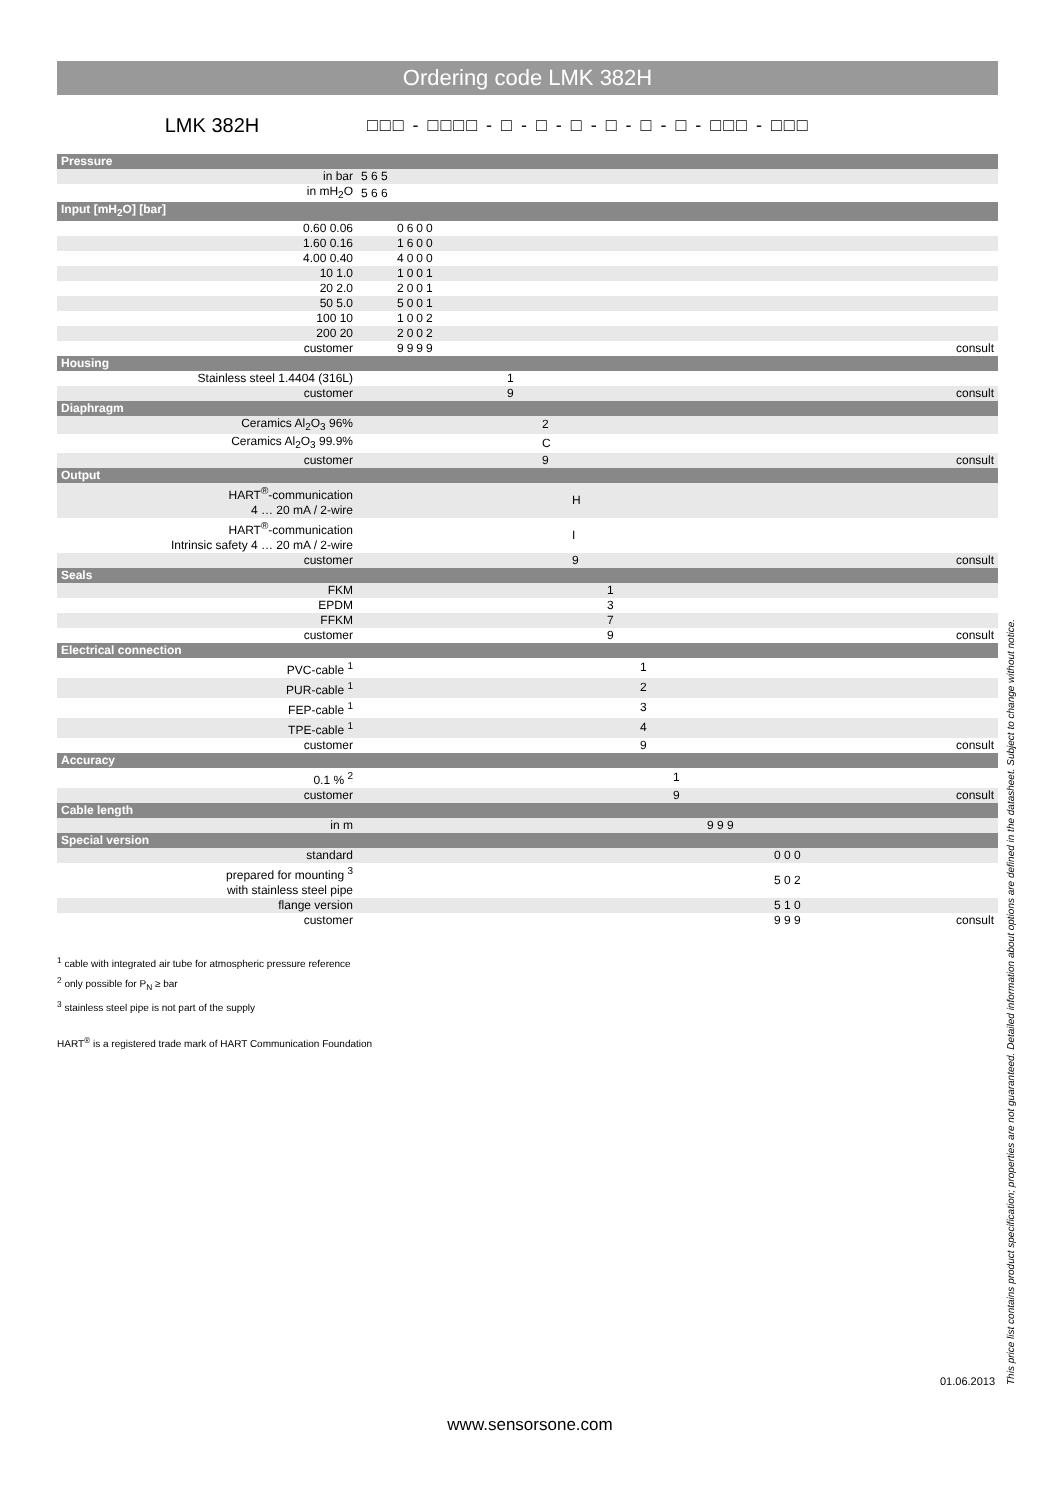Ordering code LMK 382H
LMK 382H
□□□ - □□□□ - □ - □ - □ - □ - □ - □ - □□□ - □□□
| Pressure | | |
| in bar | 5 6 5 | |
| in mH<sub>2</sub>O | 5 6 6 | |
| Input [mH<sub>2</sub>O] [bar] | | |
| 0.60 0.06 | 0600 | |
| 1.60 0.16 | 1600 | |
| 4.00 0.40 | 4000 | |
| 10 1.0 | 1001 | |
| 20 2.0 | 2001 | |
| 50 5.0 | 5001 | |
| 100 10 | 1002 | |
| 200 20 | 2002 | |
| customer | 9999 | consult |
| Housing | | |
| Stainless steel 1.4404 (316L) | 1 | |
| customer | 9 | consult |
| Diaphragm | | |
| Ceramics Al<sub>2</sub>O<sub>3</sub> 96% | 2 | |
| Ceramics Al<sub>2</sub>O<sub>3</sub> 99.9% | C | |
| customer | 9 | consult |
| Output | | |
| HART<sup>®</sup>-communication 4 … 20 mA / 2-wire | H | |
| HART<sup>®</sup>-communication Intrinsic safety 4 … 20 mA / 2-wire | I | |
| customer | 9 | consult |
| Seals | | |
| FKM | 1 | |
| EPDM | 3 | |
| FFKM | 7 | |
| customer | 9 | consult |
| Electrical connection | | |
| PVC-cable <sup>1</sup> | 1 | |
| PUR-cable <sup>1</sup> | 2 | |
| FEP-cable <sup>1</sup> | 3 | |
| TPE-cable <sup>1</sup> | 4 | |
| customer | 9 | consult |
| Accuracy | | |
| 0.1 % <sup>2</sup> | 1 | |
| customer | 9 | consult |
| Cable length | | |
| in m | 9 9 9 | |
| Special version | | |
| standard | 0 0 0 | |
| prepared for mounting <sup>3</sup> with stainless steel pipe | 5 0 2 | |
| flange version | 5 1 0 | |
| customer | 9 9 9 | consult |
<sup>1</sup> cable with integrated air tube for atmospheric pressure reference
<sup>2</sup> only possible for P<sub>N</sub> ≥ bar
<sup>3</sup> stainless steel pipe is not part of the supply
HART<sup>®</sup> is a registered trade mark of HART Communication Foundation
01.06.2013
www.sensorsone.com
This price list contains product specification; properties are not guaranteed. Detailed information about options are defined in the datasheet. Subject to change without notice.